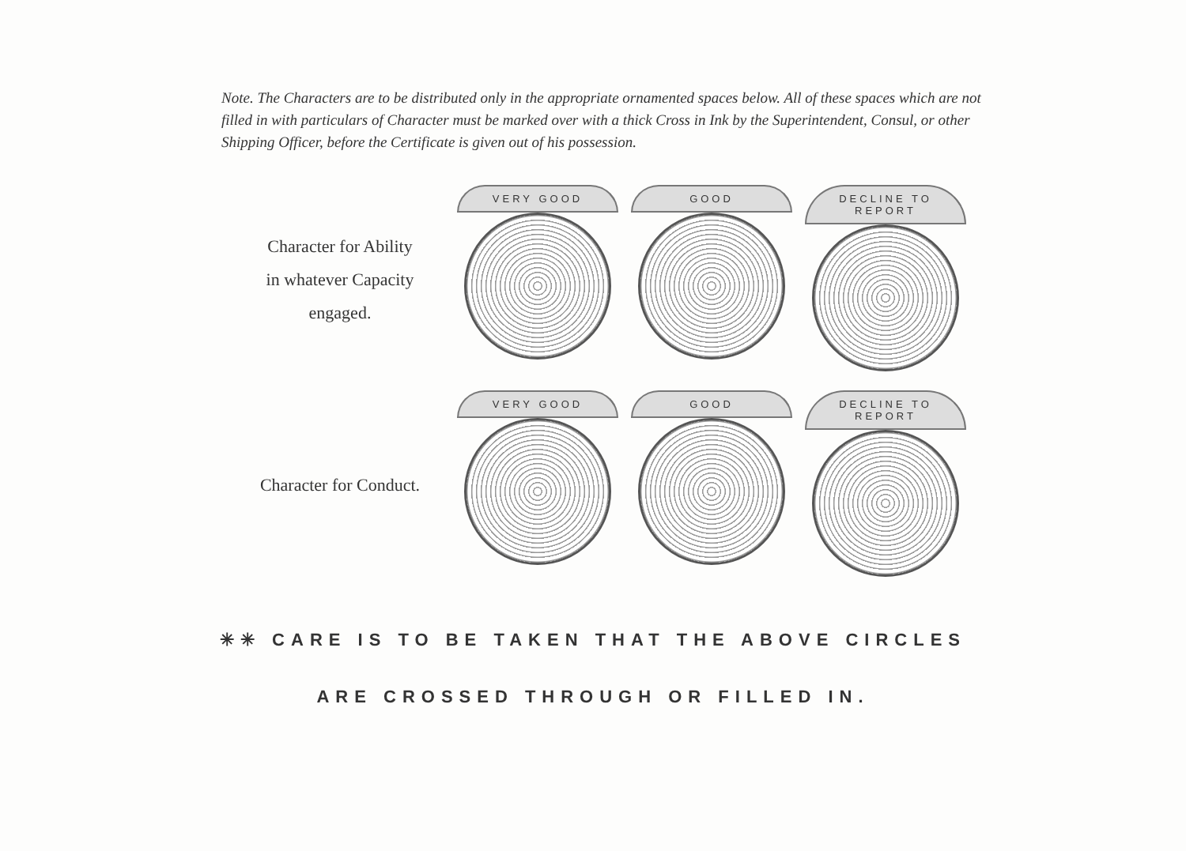Note. The Characters are to be distributed only in the appropriate ornamented spaces below. All of these spaces which are not filled in with particulars of Character must be marked over with a thick Cross in Ink by the Superintendent, Consul, or other Shipping Officer, before the Certificate is given out of his possession.
Character for Ability
in whatever Capacity
engaged.
VERY GOOD GOOD
DECLINE TO REPORT
Character for Conduct.
VERY GOOD GOOD
DECLINE TO REPORT
✳✳ CARE IS TO BE TAKEN THAT THE ABOVE CIRCLES
ARE CROSSED THROUGH OR FILLED IN.